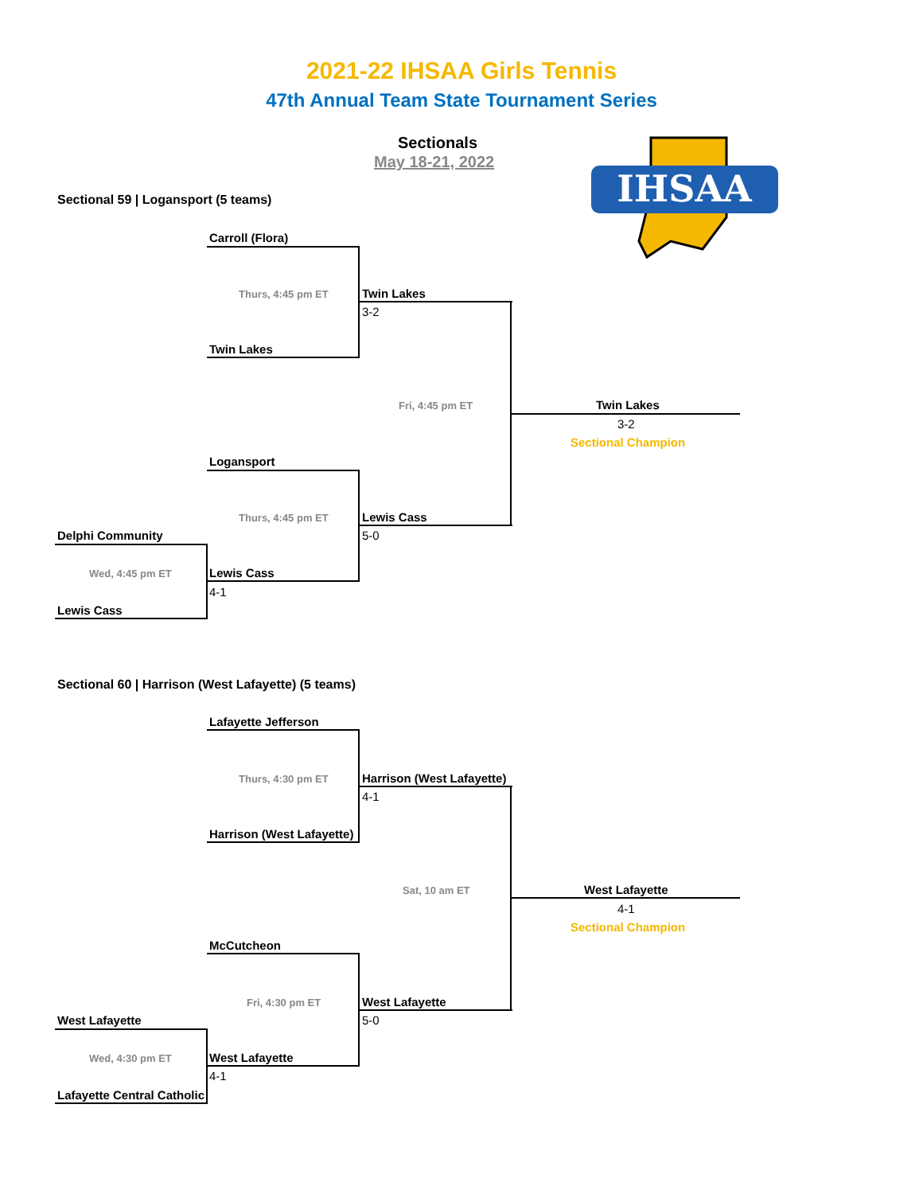2021-22 IHSAA Girls Tennis
47th Annual Team State Tournament Series
Sectionals
May 18-21, 2022
IHSAA
Sectional 59 | Logansport (5 teams)
Carroll (Flora)
Thurs, 4:45 pm ET Twin Lakes
3-2
Twin Lakes
Fri, 4:45 pm ET Twin Lakes
3-2
Sectional Champion
Logansport
Thurs, 4:45 pm ET Lewis Cass
5-0
Delphi Community
Wed, 4:45 pm ET Lewis Cass
4-1
Lewis Cass
Sectional 60 | Harrison (West Lafayette) (5 teams)
Lafayette Jefferson
Thurs, 4:30 pm ET Harrison (West Lafayette)
4-1
Harrison (West Lafayette)
Sat, 10 am ET West Lafayette
4-1
Sectional Champion
McCutcheon
Fri, 4:30 pm ET West Lafayette
5-0
West Lafayette
Wed, 4:30 pm ET West Lafayette
4-1
Lafayette Central Catholic